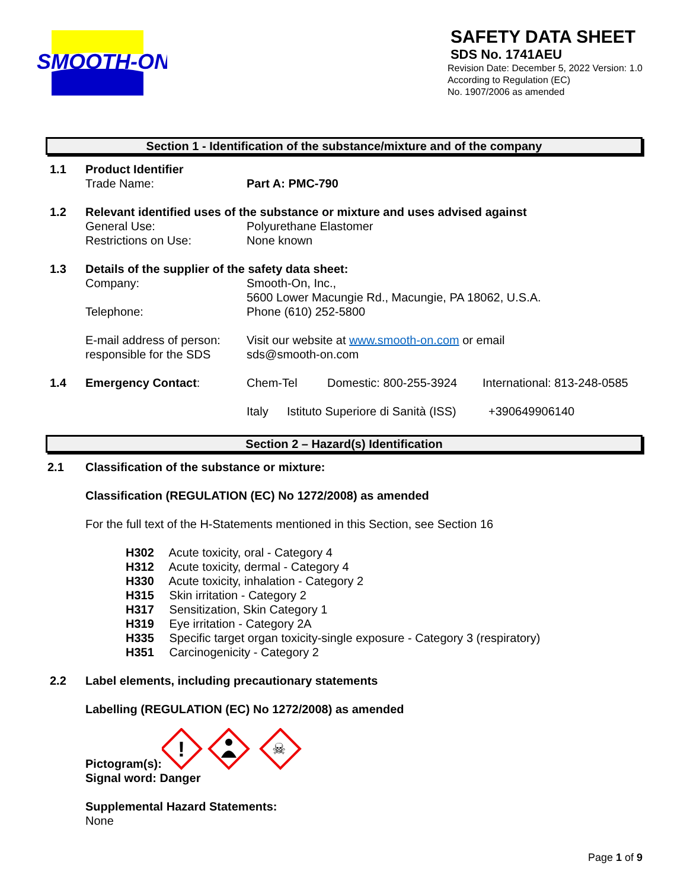SMOOTH-ON
SAFETY DATA SHEET
SDS No. 1741AEU
Revision Date: December 5, 2022 Version: 1.0
According to Regulation (EC)
No. 1907/2006 as amended
Section 1 - Identification of the substance/mixture and of the company
1.1 Product Identifier
Trade Name: Part A: PMC-790
1.2 Relevant identified uses of the substance or mixture and uses advised against
General Use: Polyurethane Elastomer
Restrictions on Use: None known
1.3 Details of the supplier of the safety data sheet:
Company: Smooth-On, Inc.,
5600 Lower Macungie Rd., Macungie, PA 18062, U.S.A.
Telephone: Phone (610) 252-5800
E-mail address of person:
responsible for the SDS Visit our website at www.smooth-on.com or email
sds@smooth-on.com
1.4 Emergency Contact: Chem-Tel Domestic: 800-255-3924 International: 813-248-0585
Italy Istituto Superiore di Sanità (ISS) +390649906140
Section 2 – Hazard(s) Identification
2.1 Classification of the substance or mixture:
Classification (REGULATION (EC) No 1272/2008) as amended
For the full text of the H-Statements mentioned in this Section, see Section 16
H302 Acute toxicity, oral - Category 4
H312 Acute toxicity, dermal - Category 4
H330 Acute toxicity, inhalation - Category 2
H315 Skin irritation - Category 2
H317 Sensitization, Skin Category 1
H319 Eye irritation - Category 2A
H335 Specific target organ toxicity-single exposure - Category 3 (respiratory)
H351 Carcinogenicity - Category 2
2.2 Label elements, including precautionary statements
Labelling (REGULATION (EC) No 1272/2008) as amended
Pictogram(s):
!
☠
Signal word: Danger
Supplemental Hazard Statements:
None
Page 1 of 9